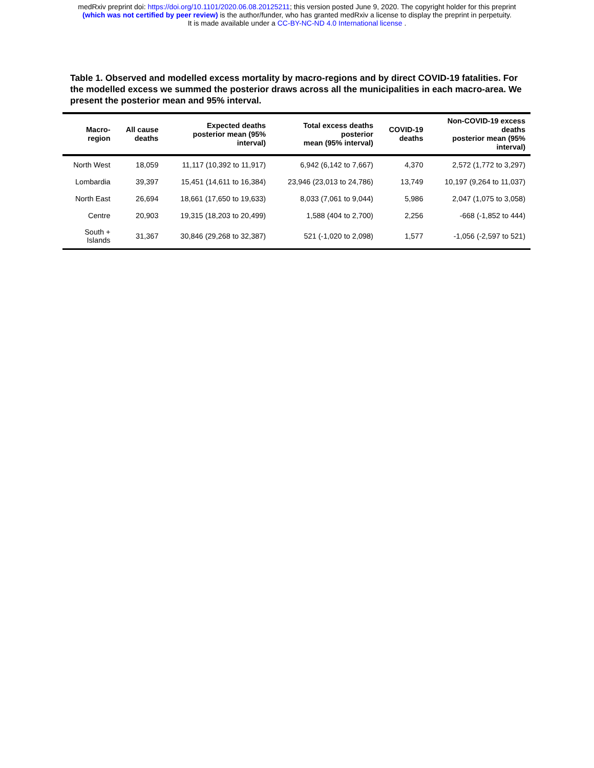medRxiv preprint doi: https://doi.org/10.1101/2020.06.08.20125211; this version posted June 9, 2020. The copyright holder for this preprint
(which was not certified by peer review) is the author/funder, who has granted medRxiv a license to display the preprint in perpetuity.
It is made available under a CC-BY-NC-ND 4.0 International license .
Table 1. Observed and modelled excess mortality by macro-regions and by direct COVID-19 fatalities. For the modelled excess we summed the posterior draws across all the municipalities in each macro-area. We present the posterior mean and 95% interval.
| Macro- region | All cause deaths | Expected deaths posterior mean (95% interval) | Total excess deaths posterior mean (95% interval) | COVID-19 deaths | Non-COVID-19 excess deaths posterior mean (95% interval) |
| --- | --- | --- | --- | --- | --- |
| North West | 18,059 | 11,117 (10,392 to 11,917) | 6,942 (6,142 to 7,667) | 4,370 | 2,572 (1,772 to 3,297) |
| Lombardia | 39,397 | 15,451 (14,611 to 16,384) | 23,946 (23,013 to 24,786) | 13,749 | 10,197 (9,264 to 11,037) |
| North East | 26,694 | 18,661 (17,650 to 19,633) | 8,033 (7,061 to 9,044) | 5,986 | 2,047 (1,075 to 3,058) |
| Centre | 20,903 | 19,315 (18,203 to 20,499) | 1,588 (404 to 2,700) | 2,256 | -668 (-1,852 to 444) |
| South + Islands | 31,367 | 30,846 (29,268 to 32,387) | 521 (-1,020 to 2,098) | 1,577 | -1,056 (-2,597 to 521) |